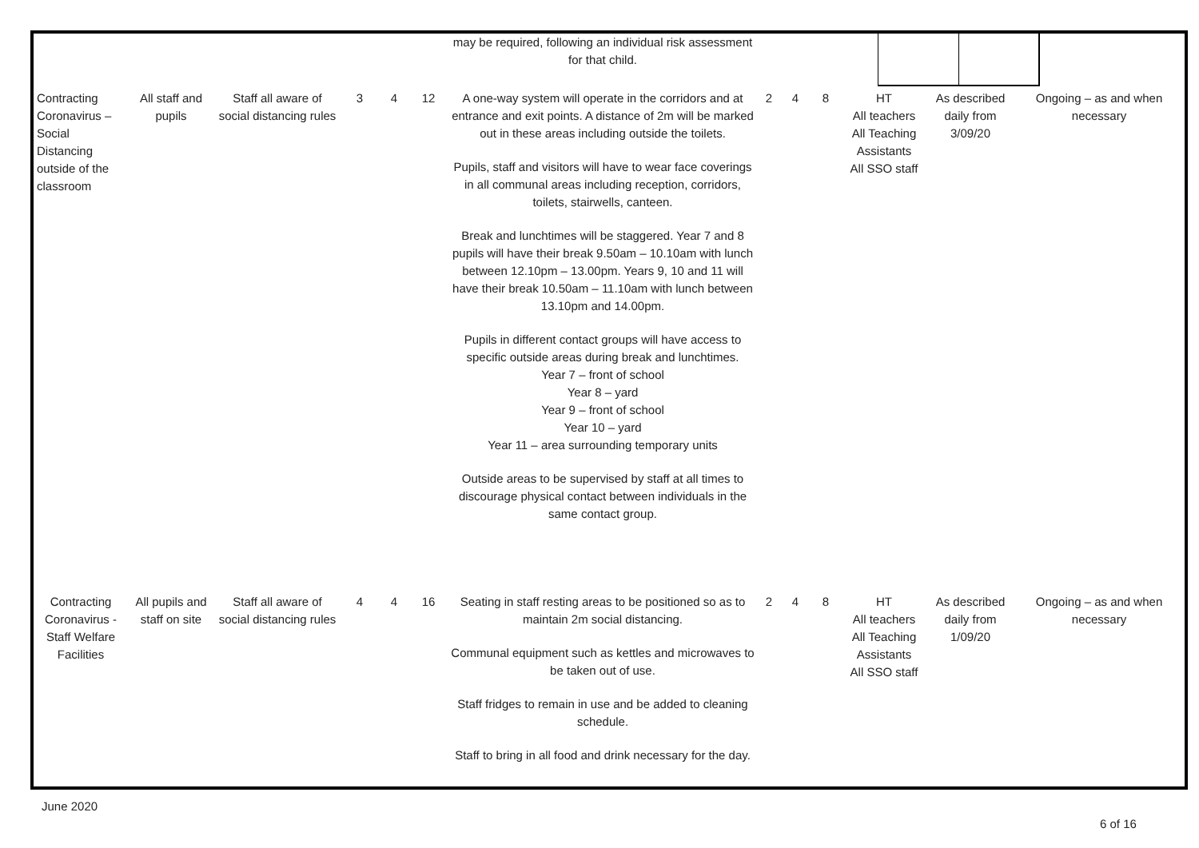| | | | | | | may be required, following an individual risk assessment for that child. | | | | | | |
| Contracting Coronavirus – Social Distancing outside of the classroom | All staff and pupils | Staff all aware of social distancing rules | 3 | 4 | 12 | A one-way system will operate in the corridors and at entrance and exit points. A distance of 2m will be marked out in these areas including outside the toilets. Pupils, staff and visitors will have to wear face coverings in all communal areas including reception, corridors, toilets, stairwells, canteen. Break and lunchtimes will be staggered. Year 7 and 8 pupils will have their break 9.50am – 10.10am with lunch between 12.10pm – 13.00pm. Years 9, 10 and 11 will have their break 10.50am – 11.10am with lunch between 13.10pm and 14.00pm. Pupils in different contact groups will have access to specific outside areas during break and lunchtimes. Year 7 – front of school Year 8 – yard Year 9 – front of school Year 10 – yard Year 11 – area surrounding temporary units Outside areas to be supervised by staff at all times to discourage physical contact between individuals in the same contact group. | 2 | 4 | 8 | HT All teachers All Teaching Assistants All SSO staff | As described daily from 3/09/20 | Ongoing – as and when necessary |
| Contracting Coronavirus - Staff Welfare Facilities | All pupils and staff on site | Staff all aware of social distancing rules | 4 | 4 | 16 | Seating in staff resting areas to be positioned so as to maintain 2m social distancing. Communal equipment such as kettles and microwaves to be taken out of use. Staff fridges to remain in use and be added to cleaning schedule. Staff to bring in all food and drink necessary for the day. | 2 | 4 | 8 | HT All teachers All Teaching Assistants All SSO staff | As described daily from 1/09/20 | Ongoing – as and when necessary |
June 2020
6 of 16